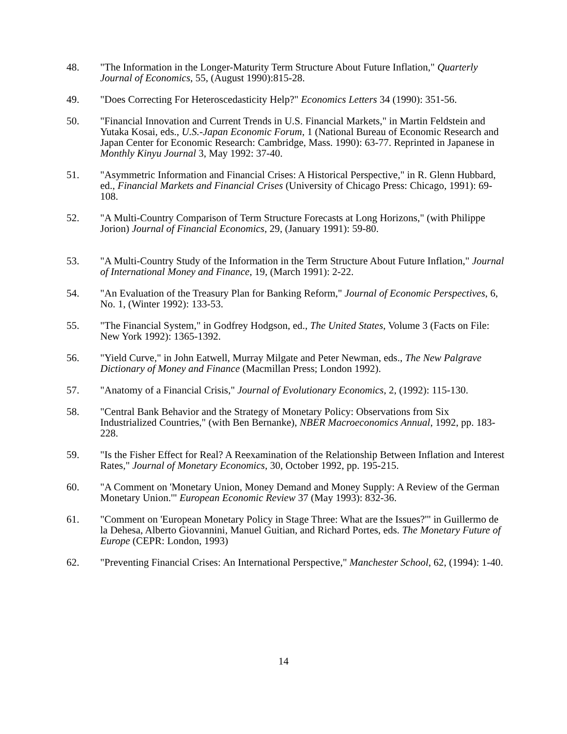48. "The Information in the Longer-Maturity Term Structure About Future Inflation," Quarterly Journal of Economics, 55, (August 1990):815-28.
49. "Does Correcting For Heteroscedasticity Help?" Economics Letters 34 (1990): 351-56.
50. "Financial Innovation and Current Trends in U.S. Financial Markets," in Martin Feldstein and Yutaka Kosai, eds., U.S.-Japan Economic Forum, 1 (National Bureau of Economic Research and Japan Center for Economic Research: Cambridge, Mass. 1990): 63-77. Reprinted in Japanese in Monthly Kinyu Journal 3, May 1992: 37-40.
51. "Asymmetric Information and Financial Crises: A Historical Perspective," in R. Glenn Hubbard, ed., Financial Markets and Financial Crises (University of Chicago Press: Chicago, 1991): 69-108.
52. "A Multi-Country Comparison of Term Structure Forecasts at Long Horizons," (with Philippe Jorion) Journal of Financial Economics, 29, (January 1991): 59-80.
53. "A Multi-Country Study of the Information in the Term Structure About Future Inflation," Journal of International Money and Finance, 19, (March 1991): 2-22.
54. "An Evaluation of the Treasury Plan for Banking Reform," Journal of Economic Perspectives, 6, No. 1, (Winter 1992): 133-53.
55. "The Financial System," in Godfrey Hodgson, ed., The United States, Volume 3 (Facts on File: New York 1992): 1365-1392.
56. "Yield Curve," in John Eatwell, Murray Milgate and Peter Newman, eds., The New Palgrave Dictionary of Money and Finance (Macmillan Press; London 1992).
57. "Anatomy of a Financial Crisis," Journal of Evolutionary Economics, 2, (1992): 115-130.
58. "Central Bank Behavior and the Strategy of Monetary Policy: Observations from Six Industrialized Countries," (with Ben Bernanke), NBER Macroeconomics Annual, 1992, pp. 183-228.
59. "Is the Fisher Effect for Real? A Reexamination of the Relationship Between Inflation and Interest Rates," Journal of Monetary Economics, 30, October 1992, pp. 195-215.
60. "A Comment on 'Monetary Union, Money Demand and Money Supply: A Review of the German Monetary Union.'" European Economic Review 37 (May 1993): 832-36.
61. "Comment on 'European Monetary Policy in Stage Three: What are the Issues?'" in Guillermo de la Dehesa, Alberto Giovannini, Manuel Guitian, and Richard Portes, eds. The Monetary Future of Europe (CEPR: London, 1993)
62. "Preventing Financial Crises: An International Perspective," Manchester School, 62, (1994): 1-40.
14